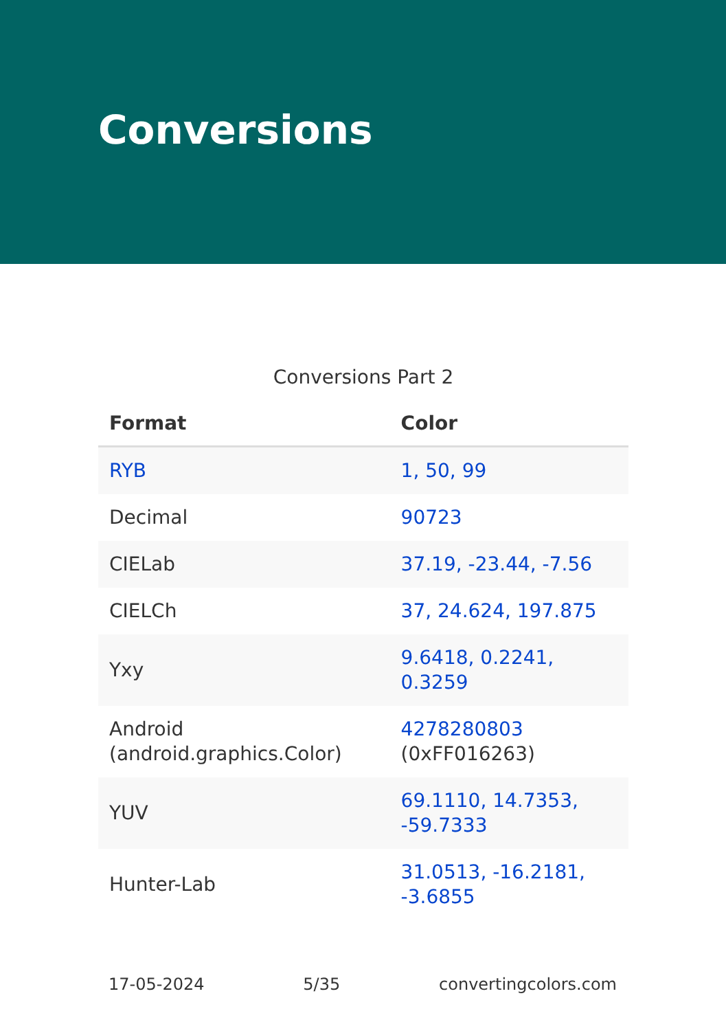Conversions
Conversions Part 2
| Format | Color |
| --- | --- |
| RYB | 1, 50, 99 |
| Decimal | 90723 |
| CIELab | 37.19, -23.44, -7.56 |
| CIELCh | 37, 24.624, 197.875 |
| Yxy | 9.6418, 0.2241, 0.3259 |
| Android (android.graphics.Color) | 4278280803 (0xFF016263) |
| YUV | 69.1110, 14.7353, -59.7333 |
| Hunter-Lab | 31.0513, -16.2181, -3.6855 |
17-05-2024 5/35 convertingcolors.com